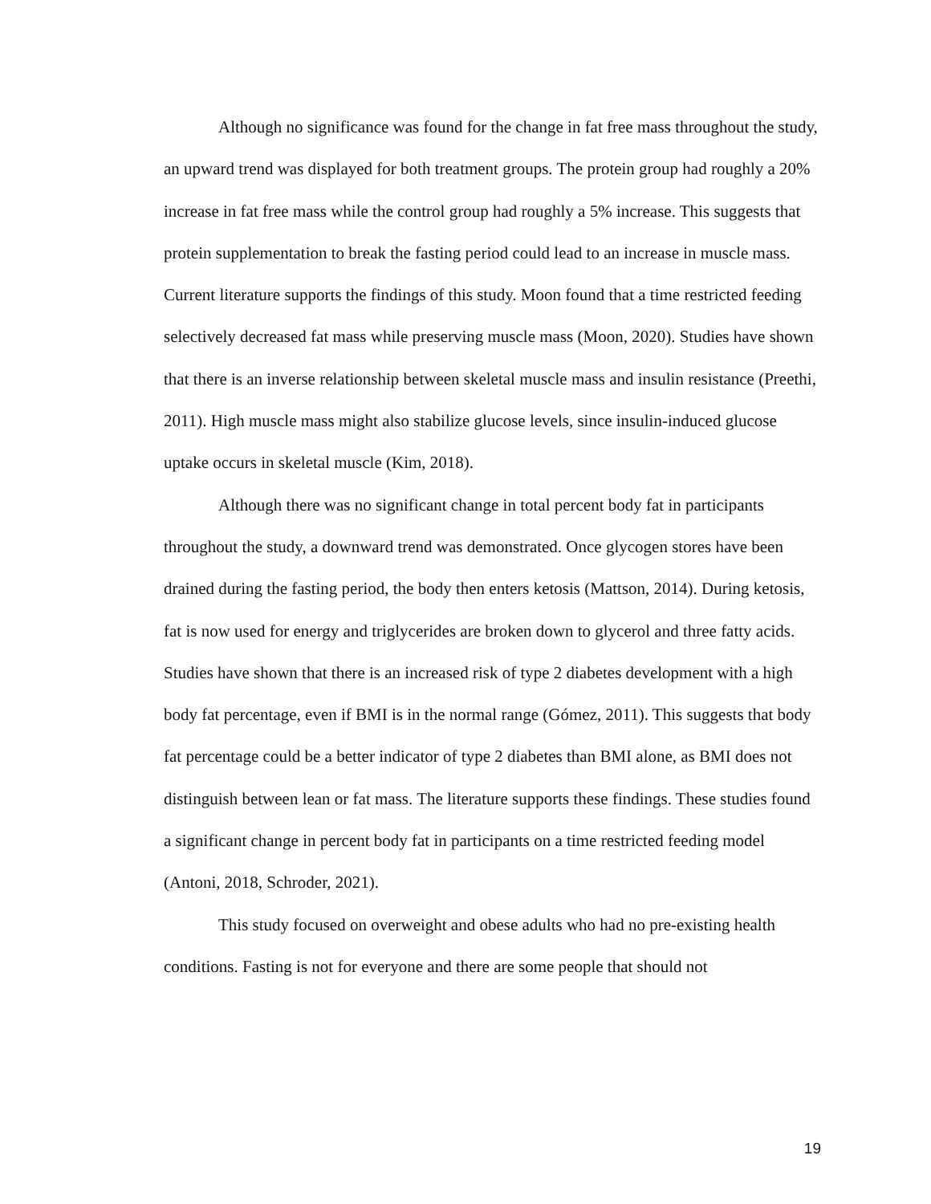Although no significance was found for the change in fat free mass throughout the study, an upward trend was displayed for both treatment groups. The protein group had roughly a 20% increase in fat free mass while the control group had roughly a 5% increase. This suggests that protein supplementation to break the fasting period could lead to an increase in muscle mass. Current literature supports the findings of this study. Moon found that a time restricted feeding selectively decreased fat mass while preserving muscle mass (Moon, 2020). Studies have shown that there is an inverse relationship between skeletal muscle mass and insulin resistance (Preethi, 2011). High muscle mass might also stabilize glucose levels, since insulin-induced glucose uptake occurs in skeletal muscle (Kim, 2018).
Although there was no significant change in total percent body fat in participants throughout the study, a downward trend was demonstrated. Once glycogen stores have been drained during the fasting period, the body then enters ketosis (Mattson, 2014). During ketosis, fat is now used for energy and triglycerides are broken down to glycerol and three fatty acids. Studies have shown that there is an increased risk of type 2 diabetes development with a high body fat percentage, even if BMI is in the normal range (Gómez, 2011). This suggests that body fat percentage could be a better indicator of type 2 diabetes than BMI alone, as BMI does not distinguish between lean or fat mass. The literature supports these findings. These studies found a significant change in percent body fat in participants on a time restricted feeding model (Antoni, 2018, Schroder, 2021).
This study focused on overweight and obese adults who had no pre-existing health conditions. Fasting is not for everyone and there are some people that should not
19